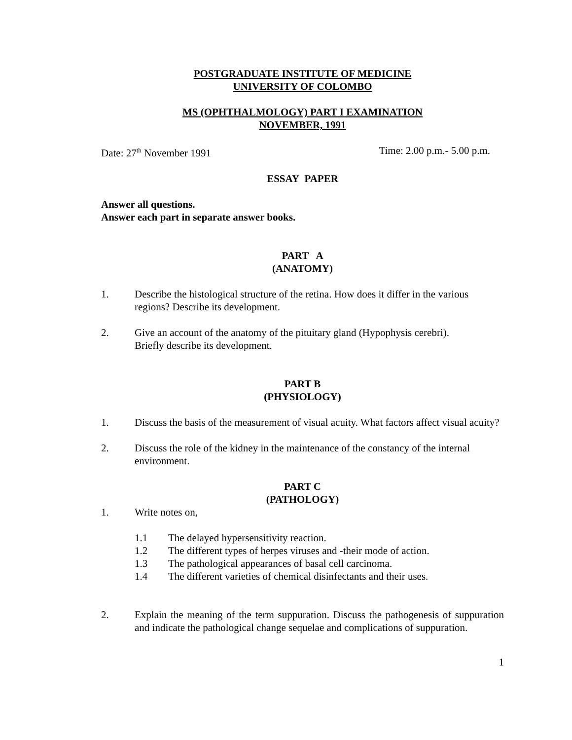POSTGRADUATE INSTITUTE OF MEDICINE
UNIVERSITY OF COLOMBO
MS (OPHTHALMOLOGY) PART I EXAMINATION
NOVEMBER, 1991
Date: 27<sup>th</sup> November 1991 Time: 2.00 p.m.- 5.00 p.m.
ESSAY PAPER
Answer all questions.
Answer each part in separate answer books.
PART A
(ANATOMY)
1. Describe the histological structure of the retina. How does it differ in the various regions? Describe its development.
2. Give an account of the anatomy of the pituitary gland (Hypophysis cerebri).
Briefly describe its development.
PART B
(PHYSIOLOGY)
1. Discuss the basis of the measurement of visual acuity. What factors affect visual acuity?
2. Discuss the role of the kidney in the maintenance of the constancy of the internal environment.
PART C
(PATHOLOGY)
1. Write notes on,
1.1 The delayed hypersensitivity reaction.
1.2 The different types of herpes viruses and -their mode of action.
1.3 The pathological appearances of basal cell carcinoma.
1.4 The different varieties of chemical disinfectants and their uses.
2. Explain the meaning of the term suppuration. Discuss the pathogenesis of suppuration and indicate the pathological change sequelae and complications of suppuration.
1